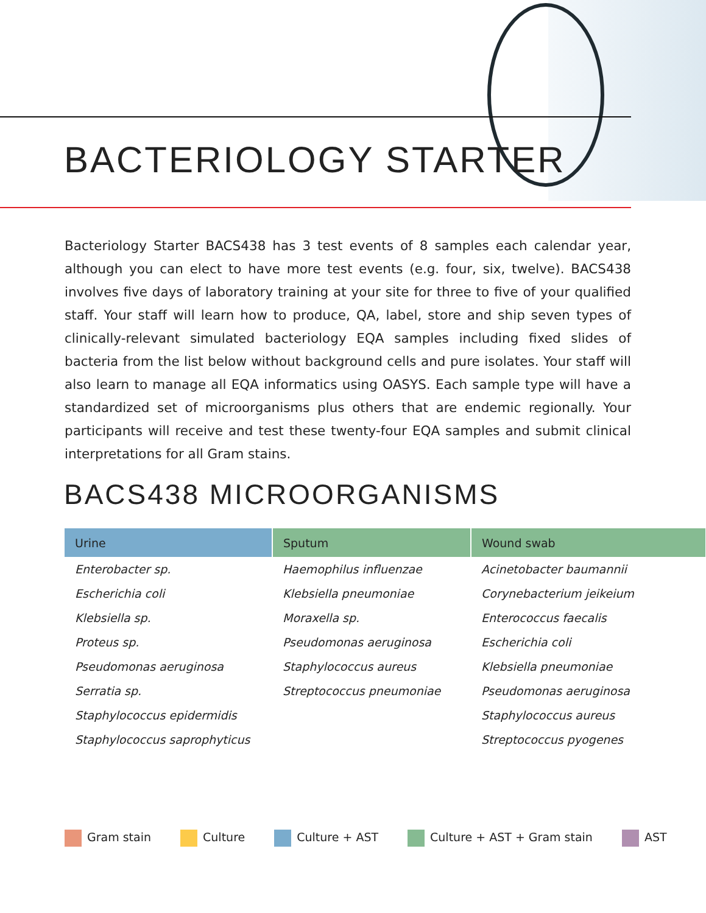BACTERIOLOGY STARTER
Bacteriology Starter BACS438 has 3 test events of 8 samples each calendar year, although you can elect to have more test events (e.g. four, six, twelve). BACS438 involves five days of laboratory training at your site for three to five of your qualified staff. Your staff will learn how to produce, QA, label, store and ship seven types of clinically-relevant simulated bacteriology EQA samples including fixed slides of bacteria from the list below without background cells and pure isolates. Your staff will also learn to manage all EQA informatics using OASYS. Each sample type will have a standardized set of microorganisms plus others that are endemic regionally. Your participants will receive and test these twenty-four EQA samples and submit clinical interpretations for all Gram stains.
BACS438 MICROORGANISMS
| Urine | Sputum | Wound swab |
| --- | --- | --- |
| Enterobacter sp. | Haemophilus influenzae | Acinetobacter baumannii |
| Escherichia coli | Klebsiella pneumoniae | Corynebacterium jeikeium |
| Klebsiella sp. | Moraxella sp. | Enterococcus faecalis |
| Proteus sp. | Pseudomonas aeruginosa | Escherichia coli |
| Pseudomonas aeruginosa | Staphylococcus aureus | Klebsiella pneumoniae |
| Serratia sp. | Streptococcus pneumoniae | Pseudomonas aeruginosa |
| Staphylococcus epidermidis | | Staphylococcus aureus |
| Staphylococcus saprophyticus | | Streptococcus pyogenes |
Gram stain Culture Culture + AST Culture + AST + Gram stain AST